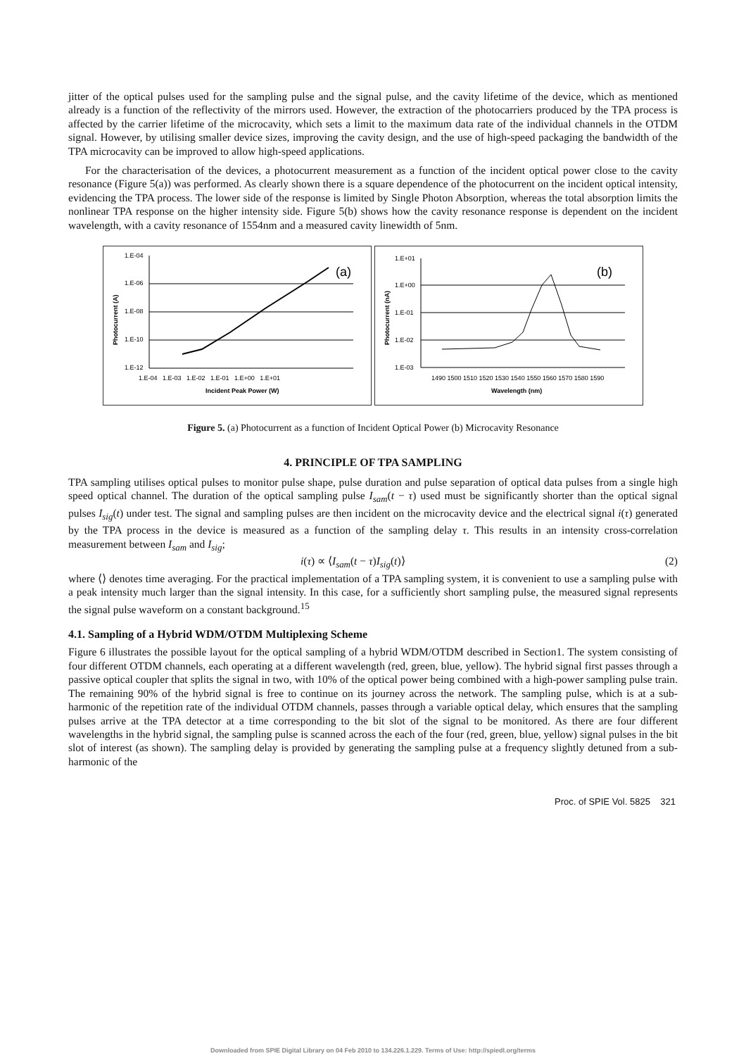jitter of the optical pulses used for the sampling pulse and the signal pulse, and the cavity lifetime of the device, which as mentioned already is a function of the reflectivity of the mirrors used. However, the extraction of the photocarriers produced by the TPA process is affected by the carrier lifetime of the microcavity, which sets a limit to the maximum data rate of the individual channels in the OTDM signal. However, by utilising smaller device sizes, improving the cavity design, and the use of high-speed packaging the bandwidth of the TPA microcavity can be improved to allow high-speed applications.
For the characterisation of the devices, a photocurrent measurement as a function of the incident optical power close to the cavity resonance (Figure 5(a)) was performed. As clearly shown there is a square dependence of the photocurrent on the incident optical intensity, evidencing the TPA process. The lower side of the response is limited by Single Photon Absorption, whereas the total absorption limits the nonlinear TPA response on the higher intensity side. Figure 5(b) shows how the cavity resonance response is dependent on the incident wavelength, with a cavity resonance of 1554nm and a measured cavity linewidth of 5nm.
1.E-04
1.E-06
1.E-08
1.E-10
1.E-12
(a)
1.E-04 1.E-03 1.E-02 1.E-01 1.E+00 1.E+01
Incident Peak Power (W)
Photocurrent (A)
1.E+01
1.E+00
1.E-01
1.E-02
1.E-03
(b)
1490 1500 1510 1520 1530 1540 1550 1560 1570 1580 1590
Wavelength (nm)
Photocurrent (nA)
Figure 5. (a) Photocurrent as a function of Incident Optical Power (b) Microcavity Resonance
4. PRINCIPLE OF TPA SAMPLING
TPA sampling utilises optical pulses to monitor pulse shape, pulse duration and pulse separation of optical data pulses from a single high speed optical channel. The duration of the optical sampling pulse I<sub>sam</sub>(t − τ) used must be significantly shorter than the optical signal pulses I<sub>sig</sub>(t) under test. The signal and sampling pulses are then incident on the microcavity device and the electrical signal i(τ) generated by the TPA process in the device is measured as a function of the sampling delay τ. This results in an intensity cross-correlation measurement between I<sub>sam</sub> and I<sub>sig</sub>;
i(τ) ∝ ⟨I<sub>sam</sub>(t − τ)I<sub>sig</sub>(t)⟩ (2)
where ⟨⟩ denotes time averaging. For the practical implementation of a TPA sampling system, it is convenient to use a sampling pulse with a peak intensity much larger than the signal intensity. In this case, for a sufficiently short sampling pulse, the measured signal represents the signal pulse waveform on a constant background.<sup>15</sup>
4.1. Sampling of a Hybrid WDM/OTDM Multiplexing Scheme
Figure 6 illustrates the possible layout for the optical sampling of a hybrid WDM/OTDM described in Section1. The system consisting of four different OTDM channels, each operating at a different wavelength (red, green, blue, yellow). The hybrid signal first passes through a passive optical coupler that splits the signal in two, with 10% of the optical power being combined with a high-power sampling pulse train. The remaining 90% of the hybrid signal is free to continue on its journey across the network. The sampling pulse, which is at a sub-harmonic of the repetition rate of the individual OTDM channels, passes through a variable optical delay, which ensures that the sampling pulses arrive at the TPA detector at a time corresponding to the bit slot of the signal to be monitored. As there are four different wavelengths in the hybrid signal, the sampling pulse is scanned across the each of the four (red, green, blue, yellow) signal pulses in the bit slot of interest (as shown). The sampling delay is provided by generating the sampling pulse at a frequency slightly detuned from a sub-harmonic of the
Proc. of SPIE Vol. 5825 321
Downloaded from SPIE Digital Library on 04 Feb 2010 to 134.226.1.229. Terms of Use: http://spiedl.org/terms